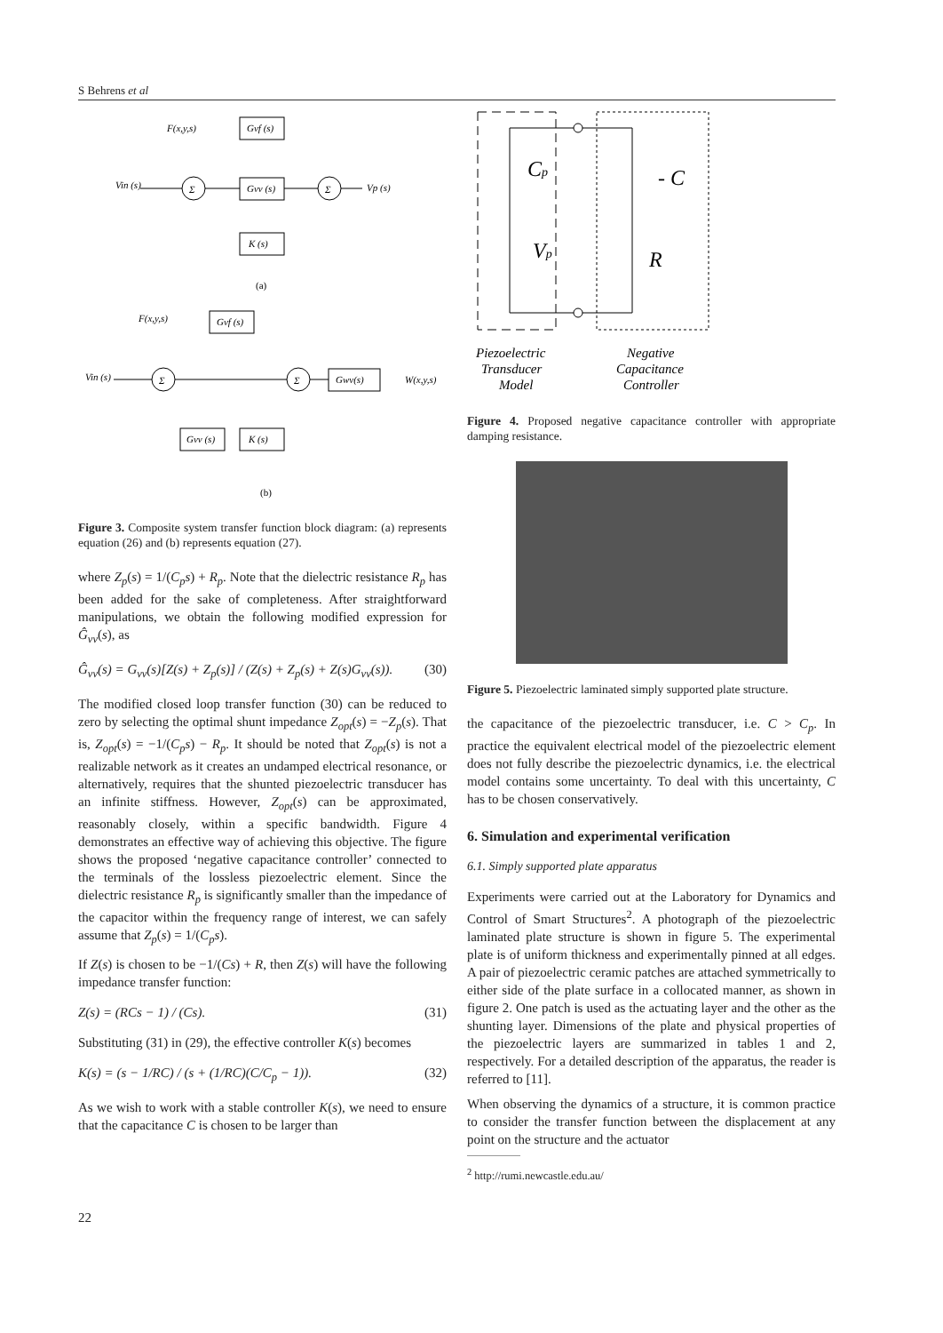S Behrens et al
Gvf (s)
F(x,y,s)
Σ
Gvv (s)
Σ
K (s)
Vin (s)
Vp (s)
(a)
Gvf (s)
F(x,y,s)
Σ
Σ
Gwv(s)
W(x,y,s)
Gvv (s)
K (s)
Vin (s)
(b)
Figure 3. Composite system transfer function block diagram: (a) represents equation (26) and (b) represents equation (27).
where Z<sub>p</sub>(s) = 1/(C<sub>p</sub>s) + R<sub>p</sub>. Note that the dielectric resistance R<sub>p</sub> has been added for the sake of completeness. After straightforward manipulations, we obtain the following modified expression for Ĝ<sub>vv</sub>(s), as
Ĝ<sub>vv</sub>(s) = G<sub>vv</sub>(s)[Z(s) + Z<sub>p</sub>(s)] / (Z(s) + Z<sub>p</sub>(s) + Z(s)G<sub>vv</sub>(s)). (30)
The modified closed loop transfer function (30) can be reduced to zero by selecting the optimal shunt impedance Z<sub>opt</sub>(s) = −Z<sub>p</sub>(s). That is, Z<sub>opt</sub>(s) = −1/(C<sub>p</sub>s) − R<sub>p</sub>. It should be noted that Z<sub>opt</sub>(s) is not a realizable network as it creates an undamped electrical resonance, or alternatively, requires that the shunted piezoelectric transducer has an infinite stiffness. However, Z<sub>opt</sub>(s) can be approximated, reasonably closely, within a specific bandwidth. Figure 4 demonstrates an effective way of achieving this objective. The figure shows the proposed ‘negative capacitance controller’ connected to the terminals of the lossless piezoelectric element. Since the dielectric resistance R<sub>p</sub> is significantly smaller than the impedance of the capacitor within the frequency range of interest, we can safely assume that Z<sub>p</sub>(s) = 1/(C<sub>p</sub>s).
If Z(s) is chosen to be −1/(Cs) + R, then Z(s) will have the following impedance transfer function:
Z(s) = (RCs − 1) / (Cs). (31)
Substituting (31) in (29), the effective controller K(s) becomes
K(s) = (s − 1/RC) / (s + (1/RC)(C/C<sub>p</sub> − 1)). (32)
As we wish to work with a stable controller K(s), we need to ensure that the capacitance C is chosen to be larger than
Cp
Vp
- C
R
Piezoelectric
Transducer
Model
Negative
Capacitance
Controller
Figure 4. Proposed negative capacitance controller with appropriate damping resistance.
Figure 5. Piezoelectric laminated simply supported plate structure.
the capacitance of the piezoelectric transducer, i.e. C > C<sub>p</sub>. In practice the equivalent electrical model of the piezoelectric element does not fully describe the piezoelectric dynamics, i.e. the electrical model contains some uncertainty. To deal with this uncertainty, C has to be chosen conservatively.
6. Simulation and experimental verification
6.1. Simply supported plate apparatus
Experiments were carried out at the Laboratory for Dynamics and Control of Smart Structures<sup>2</sup>. A photograph of the piezoelectric laminated plate structure is shown in figure 5. The experimental plate is of uniform thickness and experimentally pinned at all edges. A pair of piezoelectric ceramic patches are attached symmetrically to either side of the plate surface in a collocated manner, as shown in figure 2. One patch is used as the actuating layer and the other as the shunting layer. Dimensions of the plate and physical properties of the piezoelectric layers are summarized in tables 1 and 2, respectively. For a detailed description of the apparatus, the reader is referred to [11].
When observing the dynamics of a structure, it is common practice to consider the transfer function between the displacement at any point on the structure and the actuator
<sup>2</sup> http://rumi.newcastle.edu.au/
22